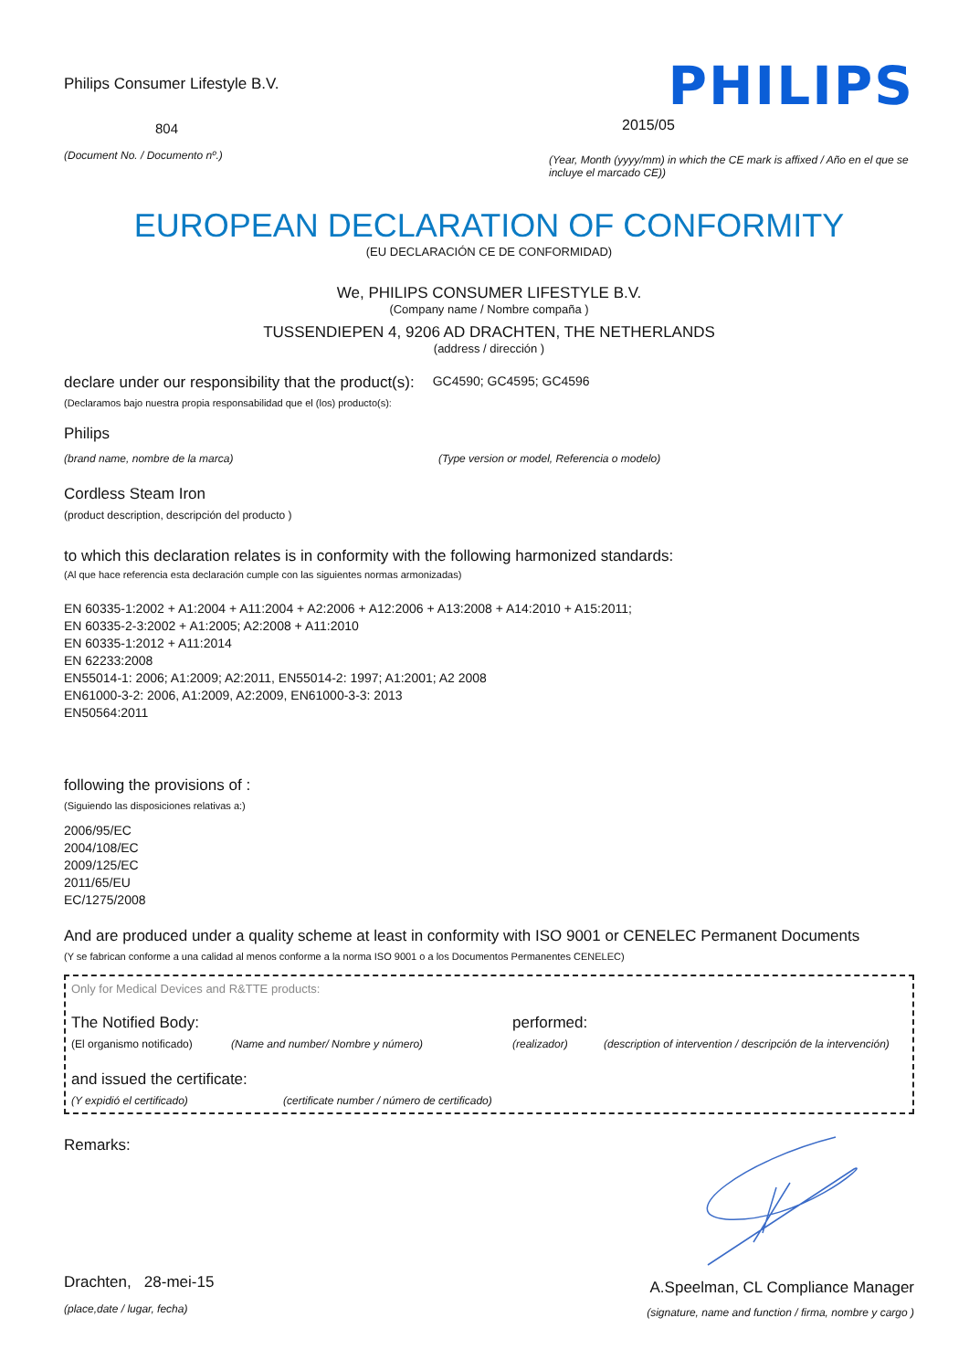Philips Consumer Lifestyle B.V.
804
(Document No. / Documento nº.)
PHILIPS
2015/05
(Year, Month (yyyy/mm) in which the CE mark is affixed / Año en el que se incluye el marcado CE))
EUROPEAN DECLARATION OF CONFORMITY
(EU DECLARACIÓN CE DE CONFORMIDAD)
We, PHILIPS CONSUMER LIFESTYLE B.V.
(Company name / Nombre compaña )
TUSSENDIEPEN 4, 9206 AD DRACHTEN, THE NETHERLANDS
(address / dirección )
declare under our responsibility that the product(s):
GC4590; GC4595; GC4596
(Declaramos bajo nuestra propia responsabilidad que el (los) producto(s):
Philips
(brand name, nombre de la marca) (Type version or model, Referencia o modelo)
Cordless Steam Iron
(product description, descripción del producto )
to which this declaration relates is in conformity with the following harmonized standards:
(Al que hace referencia esta declaración cumple con las siguientes normas armonizadas)
EN 60335-1:2002 + A1:2004 + A11:2004 + A2:2006 + A12:2006 + A13:2008 + A14:2010 + A15:2011;
EN 60335-2-3:2002 + A1:2005; A2:2008 + A11:2010
EN 60335-1:2012 + A11:2014
EN 62233:2008
EN55014-1: 2006; A1:2009; A2:2011, EN55014-2: 1997; A1:2001; A2 2008
EN61000-3-2: 2006, A1:2009, A2:2009, EN61000-3-3: 2013
EN50564:2011
following the provisions of :
(Siguiendo las disposiciones relativas a:)
2006/95/EC
2004/108/EC
2009/125/EC
2011/65/EU
EC/1275/2008
And are produced under a quality scheme at least in conformity with ISO 9001 or CENELEC Permanent Documents
(Y se fabrican conforme a una calidad al menos conforme a la norma ISO 9001 o a los Documentos Permanentes CENELEC)
Only for Medical Devices and R&TTE products:
The Notified Body: performed:
(El organismo notificado)
(Name and number/ Nombre y número) (realizador) (description of intervention / descripción de la intervención)
and issued the certificate:
(Y expidió el certificado) (certificate number / número de certificado)
Remarks:
Drachten, 28-mei-15
(place,date / lugar, fecha)
A.Speelman, CL Compliance Manager
(signature, name and function / firma, nombre y cargo )